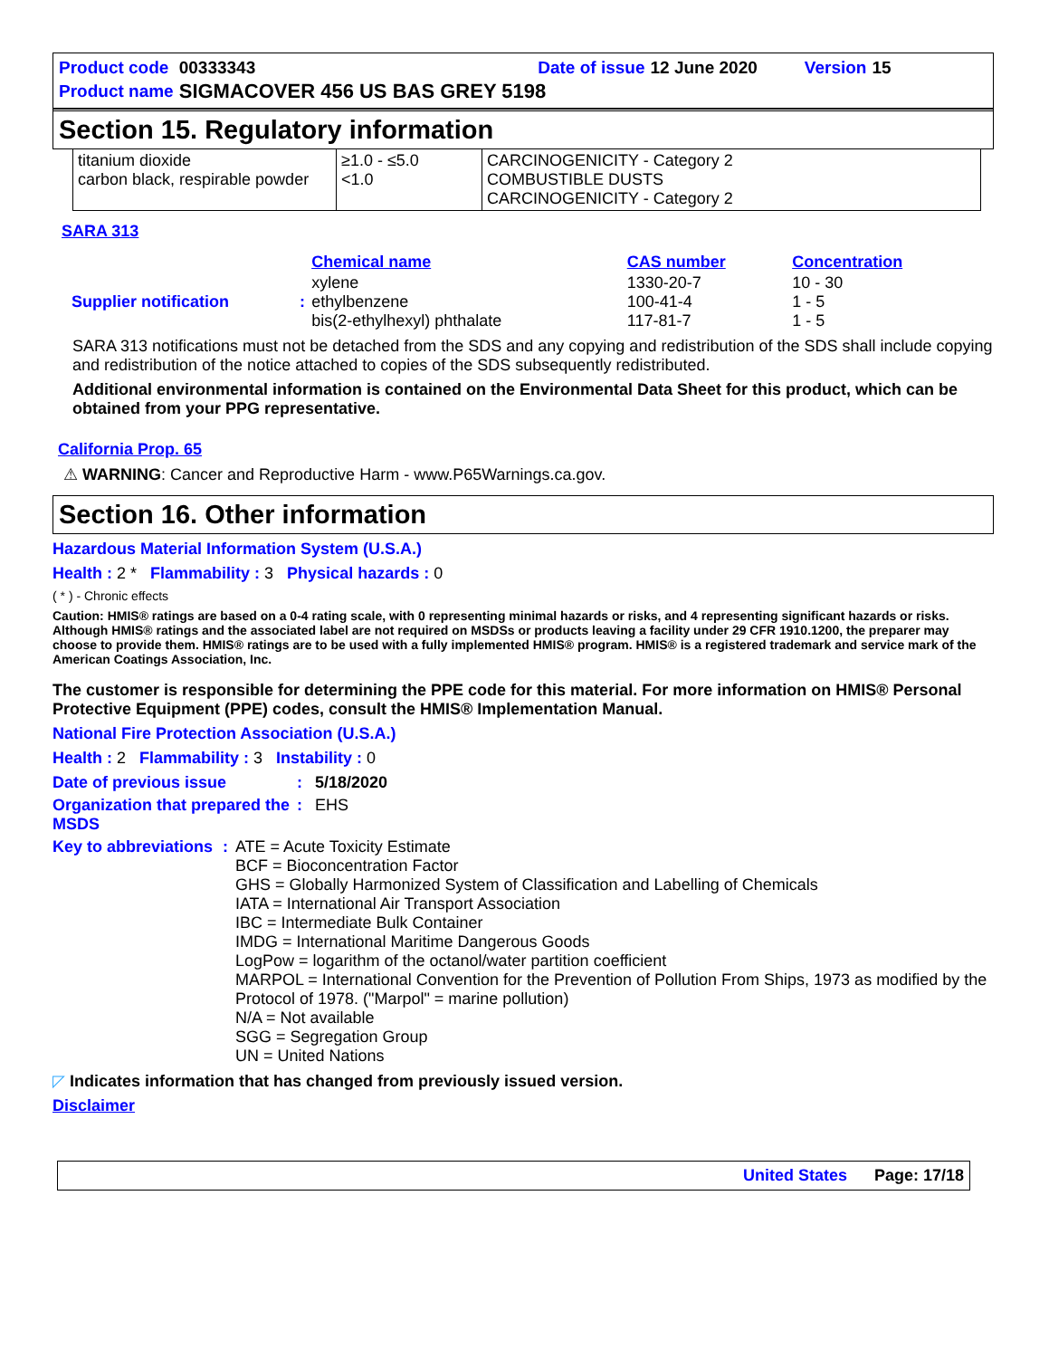| Product code | 00333343 | | Date of issue | 12 June 2020 | | Version | 15 |
| Product name | SIGMACOVER 456 US BAS GREY 5198 | | | | | | |
Section 15. Regulatory information
| titanium dioxide carbon black, respirable powder | ≥1.0 - ≤5.0 <1.0 | CARCINOGENICITY - Category 2 COMBUSTIBLE DUSTS CARCINOGENICITY - Category 2 |
SARA 313
| | | Chemical name | CAS number | Concentration |
| Supplier notification | : | xylene ethylbenzene bis(2-ethylhexyl) phthalate | 1330-20-7 100-41-4 117-81-7 | 10 - 30 1 - 5 1 - 5 |
SARA 313 notifications must not be detached from the SDS and any copying and redistribution of the SDS shall include copying and redistribution of the notice attached to copies of the SDS subsequently redistributed.
Additional environmental information is contained on the Environmental Data Sheet for this product, which can be obtained from your PPG representative.
California Prop. 65
⚠ WARNING: Cancer and Reproductive Harm - www.P65Warnings.ca.gov.
Section 16. Other information
Hazardous Material Information System (U.S.A.)
Health : 2 * Flammability : 3 Physical hazards : 0
( * ) - Chronic effects
Caution: HMIS® ratings are based on a 0-4 rating scale, with 0 representing minimal hazards or risks, and 4 representing significant hazards or risks. Although HMIS® ratings and the associated label are not required on MSDSs or products leaving a facility under 29 CFR 1910.1200, the preparer may choose to provide them. HMIS® ratings are to be used with a fully implemented HMIS® program. HMIS® is a registered trademark and service mark of the American Coatings Association, Inc.
The customer is responsible for determining the PPE code for this material. For more information on HMIS® Personal Protective Equipment (PPE) codes, consult the HMIS® Implementation Manual.
National Fire Protection Association (U.S.A.)
Health : 2 Flammability : 3 Instability : 0
Date of previous issue : 5/18/2020
Organization that prepared the MSDS
: EHS
Key to abbreviations : ATE = Acute Toxicity Estimate
BCF = Bioconcentration Factor
GHS = Globally Harmonized System of Classification and Labelling of Chemicals
IATA = International Air Transport Association
IBC = Intermediate Bulk Container
IMDG = International Maritime Dangerous Goods
LogPow = logarithm of the octanol/water partition coefficient
MARPOL = International Convention for the Prevention of Pollution From Ships, 1973 as modified by the Protocol of 1978. ("Marpol" = marine pollution)
N/A = Not available
SGG = Segregation Group
UN = United Nations
◸ Indicates information that has changed from previously issued version.
Disclaimer
United States Page: 17/18